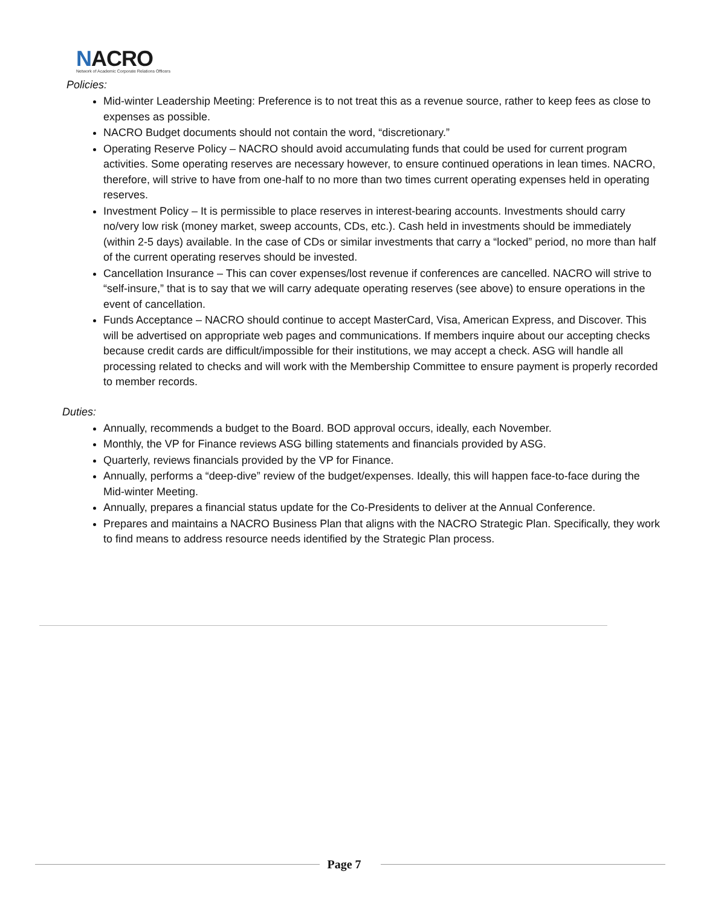NACRO
Network of Academic Corporate Relations Officers
Policies:
Mid-winter Leadership Meeting: Preference is to not treat this as a revenue source, rather to keep fees as close to expenses as possible.
NACRO Budget documents should not contain the word, “discretionary.”
Operating Reserve Policy – NACRO should avoid accumulating funds that could be used for current program activities. Some operating reserves are necessary however, to ensure continued operations in lean times. NACRO, therefore, will strive to have from one-half to no more than two times current operating expenses held in operating reserves.
Investment Policy – It is permissible to place reserves in interest-bearing accounts. Investments should carry no/very low risk (money market, sweep accounts, CDs, etc.). Cash held in investments should be immediately (within 2-5 days) available. In the case of CDs or similar investments that carry a “locked” period, no more than half of the current operating reserves should be invested.
Cancellation Insurance – This can cover expenses/lost revenue if conferences are cancelled. NACRO will strive to “self-insure,” that is to say that we will carry adequate operating reserves (see above) to ensure operations in the event of cancellation.
Funds Acceptance – NACRO should continue to accept MasterCard, Visa, American Express, and Discover. This will be advertised on appropriate web pages and communications. If members inquire about our accepting checks because credit cards are difficult/impossible for their institutions, we may accept a check. ASG will handle all processing related to checks and will work with the Membership Committee to ensure payment is properly recorded to member records.
Duties:
Annually, recommends a budget to the Board. BOD approval occurs, ideally, each November.
Monthly, the VP for Finance reviews ASG billing statements and financials provided by ASG.
Quarterly, reviews financials provided by the VP for Finance.
Annually, performs a “deep-dive” review of the budget/expenses. Ideally, this will happen face-to-face during the Mid-winter Meeting.
Annually, prepares a financial status update for the Co-Presidents to deliver at the Annual Conference.
Prepares and maintains a NACRO Business Plan that aligns with the NACRO Strategic Plan. Specifically, they work to find means to address resource needs identified by the Strategic Plan process.
Page 7